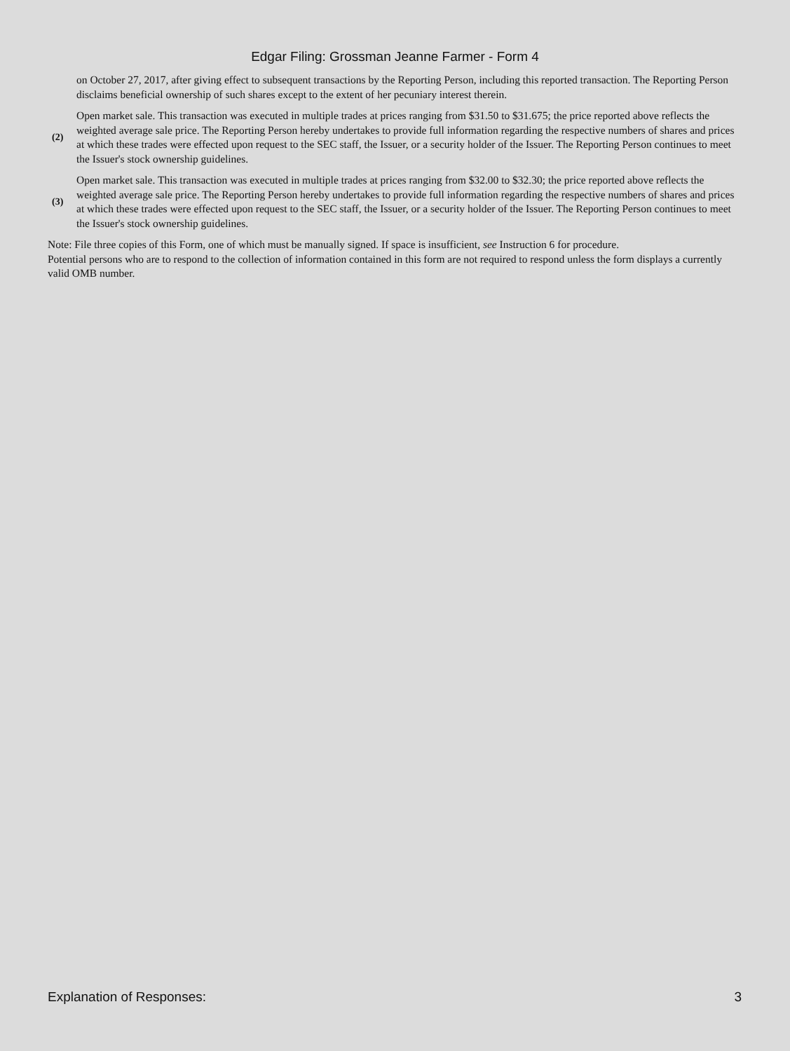Edgar Filing: Grossman Jeanne Farmer - Form 4
on October 27, 2017, after giving effect to subsequent transactions by the Reporting Person, including this reported transaction. The Reporting Person disclaims beneficial ownership of such shares except to the extent of her pecuniary interest therein.
(2)
Open market sale. This transaction was executed in multiple trades at prices ranging from $31.50 to $31.675; the price reported above reflects the weighted average sale price. The Reporting Person hereby undertakes to provide full information regarding the respective numbers of shares and prices at which these trades were effected upon request to the SEC staff, the Issuer, or a security holder of the Issuer. The Reporting Person continues to meet the Issuer's stock ownership guidelines.
(3)
Open market sale. This transaction was executed in multiple trades at prices ranging from $32.00 to $32.30; the price reported above reflects the weighted average sale price. The Reporting Person hereby undertakes to provide full information regarding the respective numbers of shares and prices at which these trades were effected upon request to the SEC staff, the Issuer, or a security holder of the Issuer. The Reporting Person continues to meet the Issuer's stock ownership guidelines.
Note: File three copies of this Form, one of which must be manually signed. If space is insufficient, see Instruction 6 for procedure.
Potential persons who are to respond to the collection of information contained in this form are not required to respond unless the form displays a currently valid OMB number.
Explanation of Responses: 3